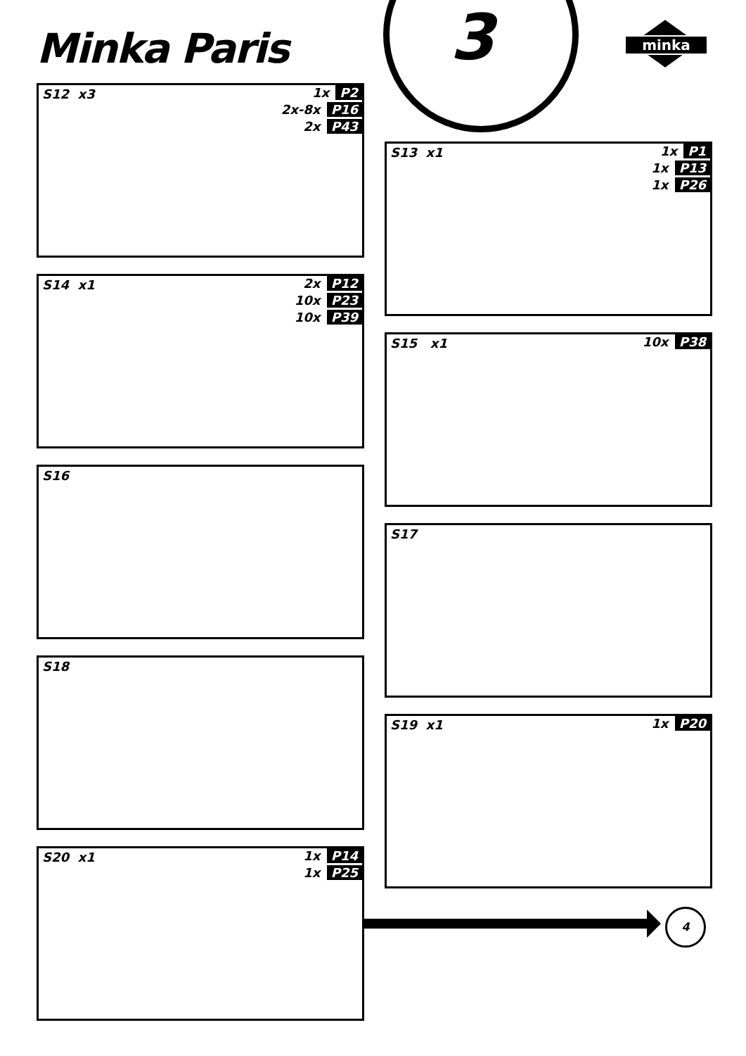Minka Paris 3 minka
S12 x3
1x P2
2x-8x P16
2x P43
S13 x1
1x P1
1x P13
1x P26
S14 x1
2x P12
10x P23
10x P39
S15 x1 10x P38
S16
S17
S18
S19 x1 1x P20
S20 x1
1x P14
1x P25
4